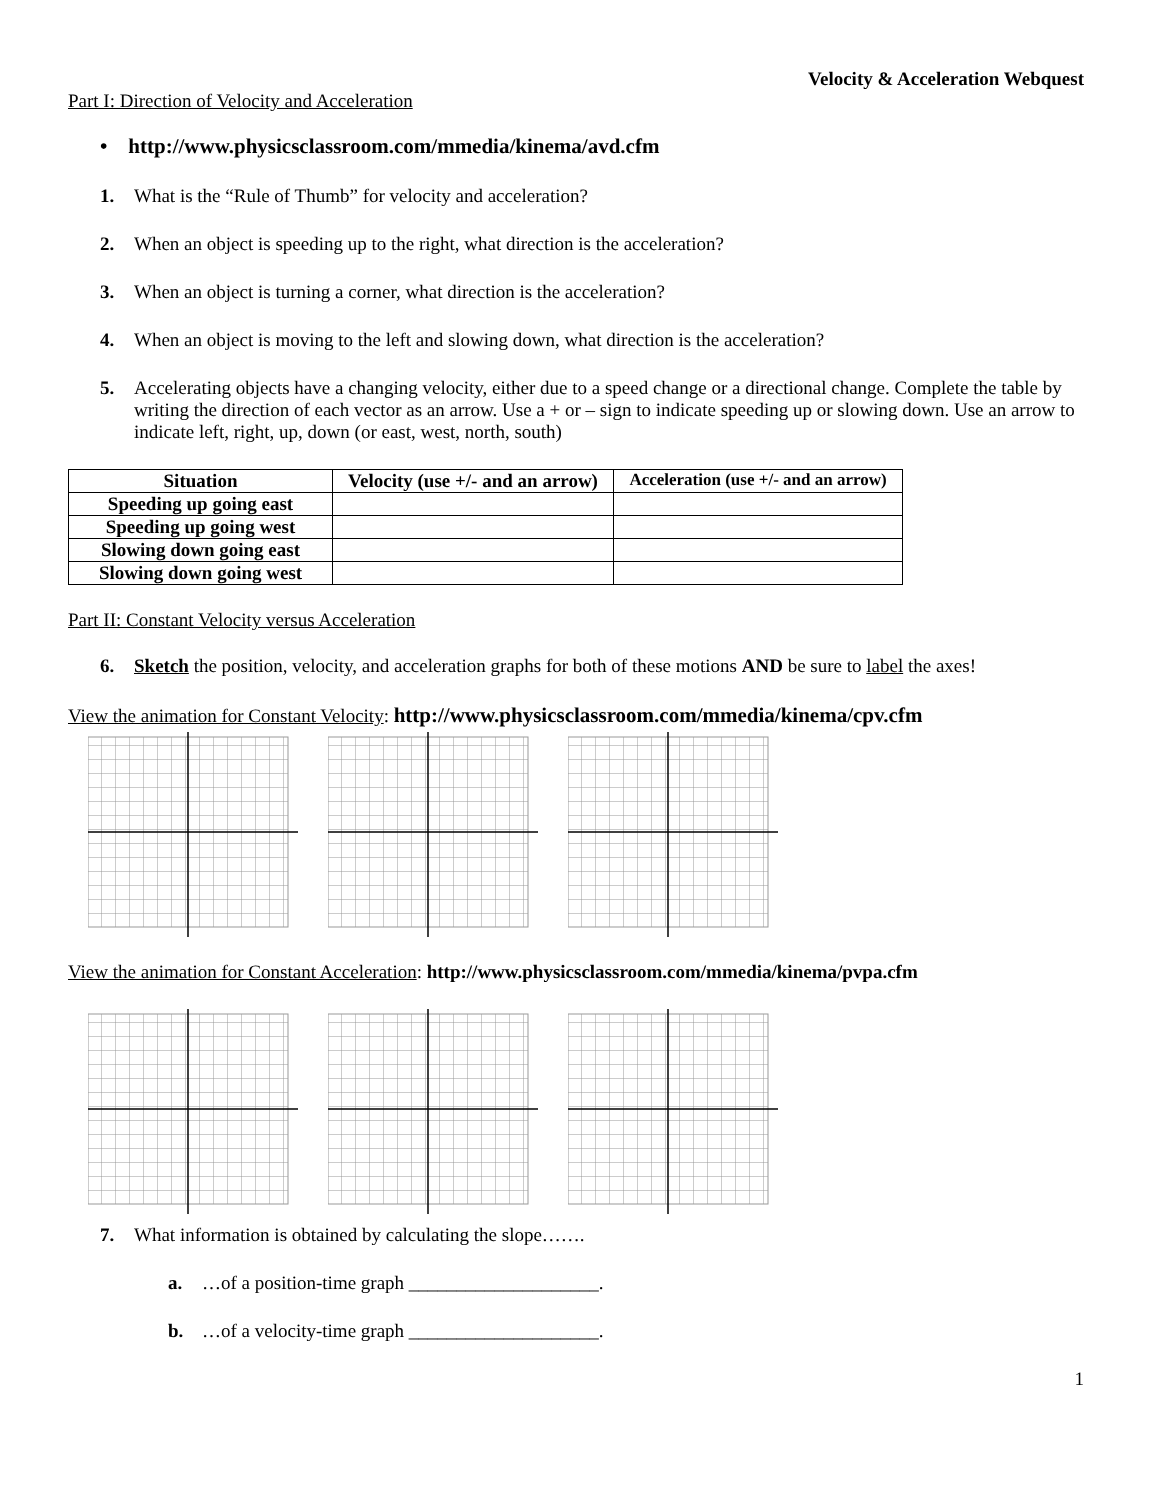Velocity & Acceleration Webquest
Part I: Direction of Velocity and Acceleration
• http://www.physicsclassroom.com/mmedia/kinema/avd.cfm
1. What is the “Rule of Thumb” for velocity and acceleration?
2. When an object is speeding up to the right, what direction is the acceleration?
3. When an object is turning a corner, what direction is the acceleration?
4. When an object is moving to the left and slowing down, what direction is the acceleration?
5. Accelerating objects have a changing velocity, either due to a speed change or a directional change. Complete the table by writing the direction of each vector as an arrow. Use a + or – sign to indicate speeding up or slowing down. Use an arrow to indicate left, right, up, down (or east, west, north, south)
| Situation | Velocity (use +/- and an arrow) | Acceleration (use +/- and an arrow) |
| --- | --- | --- |
| Speeding up going east | | |
| Speeding up going west | | |
| Slowing down going east | | |
| Slowing down going west | | |
Part II: Constant Velocity versus Acceleration
6. Sketch the position, velocity, and acceleration graphs for both of these motions AND be sure to label the axes!
View the animation for Constant Velocity: http://www.physicsclassroom.com/mmedia/kinema/cpv.cfm
View the animation for Constant Acceleration: http://www.physicsclassroom.com/mmedia/kinema/pvpa.cfm
7. What information is obtained by calculating the slope…….
a. …of a position-time graph ____________________.
b. …of a velocity-time graph ____________________.
1